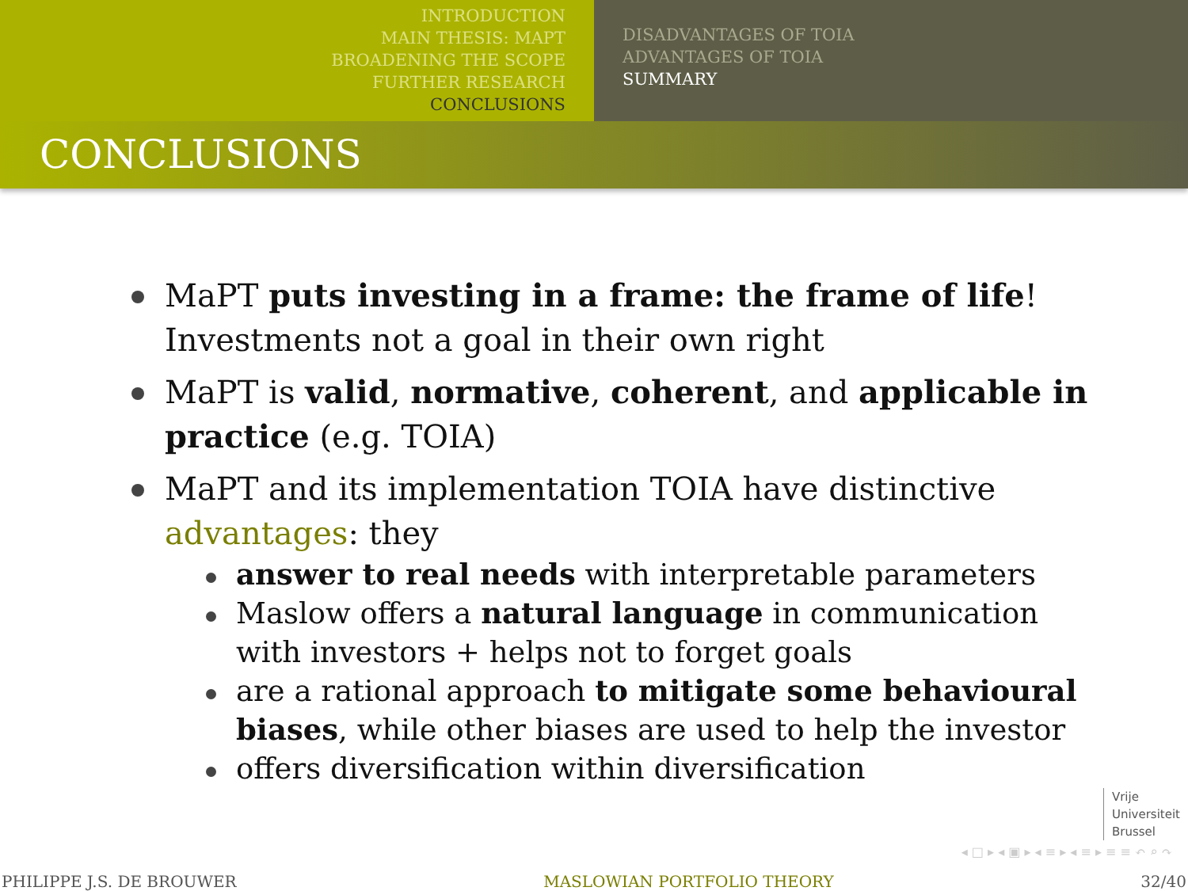INTRODUCTION
MAIN THESIS: MAPT
BROADENING THE SCOPE
FURTHER RESEARCH
CONCLUSIONS
DISADVANTAGES OF TOIA
ADVANTAGES OF TOIA
SUMMARY
CONCLUSIONS
MaPT puts investing in a frame: the frame of life! Investments not a goal in their own right
MaPT is valid, normative, coherent, and applicable in practice (e.g. TOIA)
MaPT and its implementation TOIA have distinctive advantages: they
answer to real needs with interpretable parameters
Maslow offers a natural language in communication with investors + helps not to forget goals
are a rational approach to mitigate some behavioural biases, while other biases are used to help the investor
offers diversification within diversification
Vrije
Universiteit
Brussel
◂ □ ▸ ◂ ▣ ▸ ◂ ≡ ▸ ◂ ≡ ▸ ≡ ≡ ↶ ⌕ ↷
PHILIPPE J.S. DE BROUWER MASLOWIAN PORTFOLIO THEORY 32/40